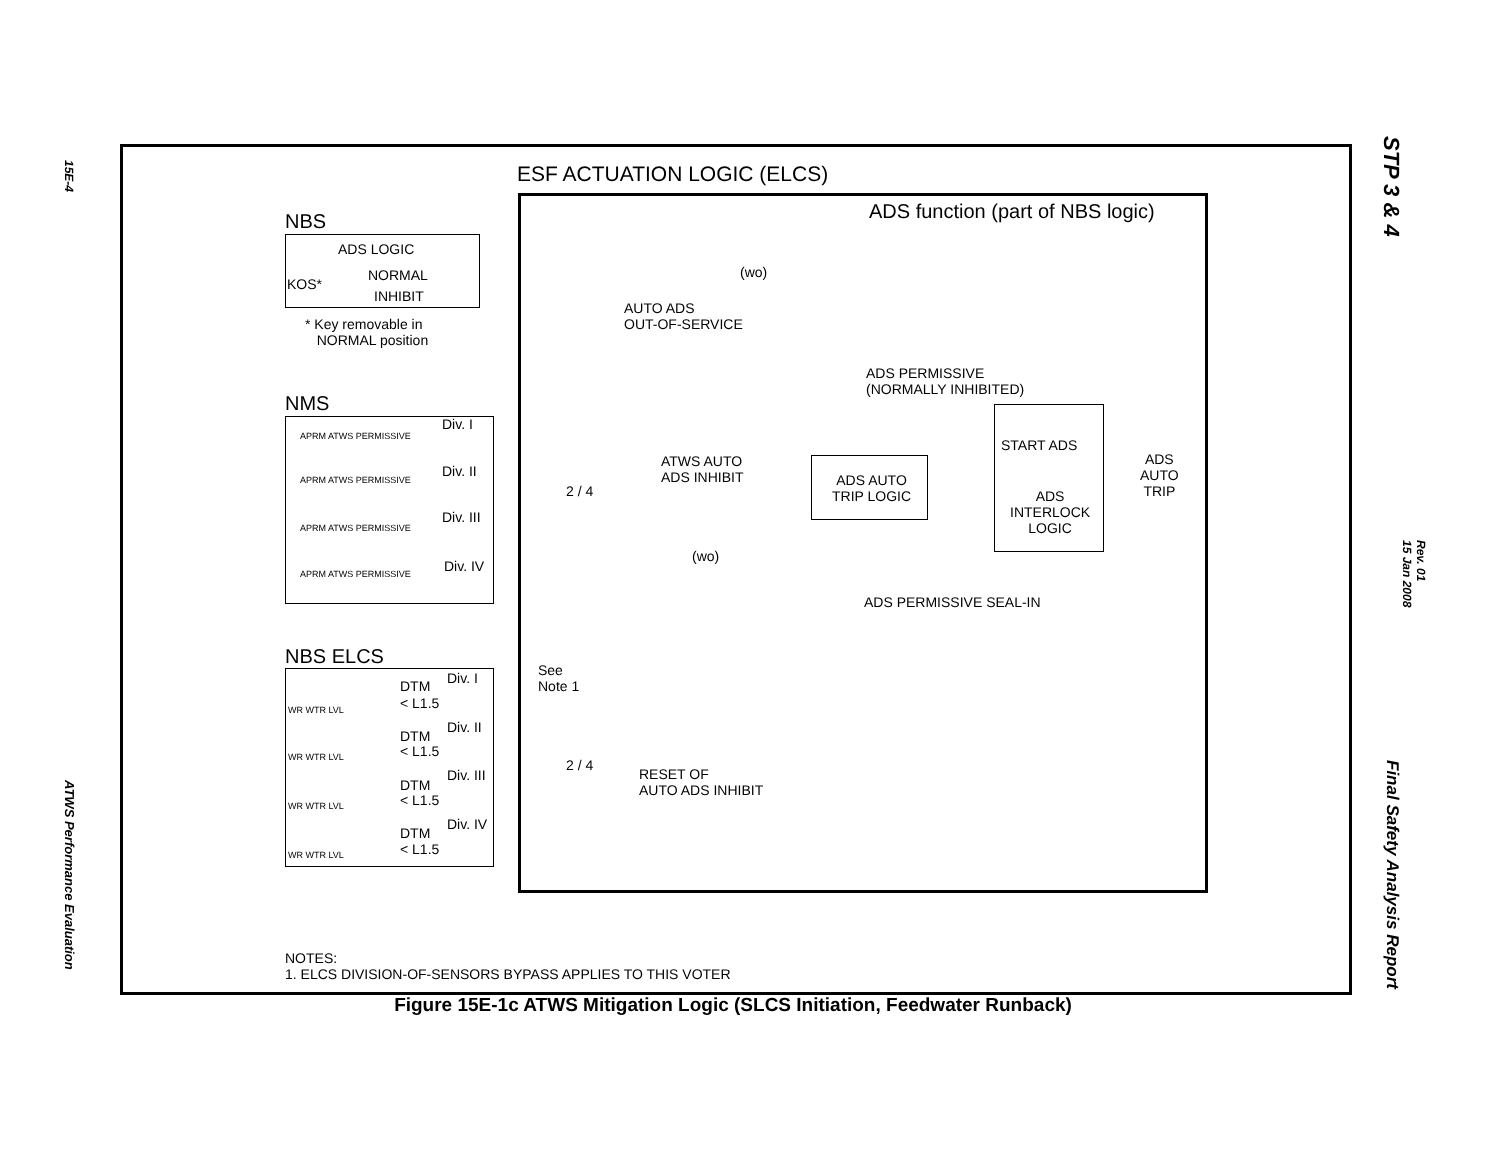15E-4
ATWS Performance Evaluation
STP 3 & 4
Rev. 01
15 Jan 2008
Final Safety Analysis Report
ESF ACTUATION LOGIC (ELCS)
ADS function (part of NBS logic)
NBS
ADS LOGIC
KOS*
NORMAL
INHIBIT
* Key removable in
NORMAL position
(wo)
AUTO ADS
OUT-OF-SERVICE
ADS PERMISSIVE
(NORMALLY INHIBITED)
NMS
Div. I
APRM ATWS PERMISSIVE
Div. II
APRM ATWS PERMISSIVE
Div. III
APRM ATWS PERMISSIVE
Div. IV
APRM ATWS PERMISSIVE
2 / 4
ATWS AUTO
ADS INHIBIT
(wo)
START ADS
ADS
AUTO
TRIP
ADS AUTO
TRIP LOGIC
ADS
INTERLOCK
LOGIC
ADS PERMISSIVE SEAL-IN
NBS ELCS
See
Note 1
Div. I
DTM
< L1.5
WR WTR LVL
Div. II
DTM
< L1.5
WR WTR LVL
Div. III
DTM
< L1.5
WR WTR LVL
Div. IV
DTM
< L1.5
WR WTR LVL
2 / 4
RESET OF
AUTO ADS INHIBIT
NOTES:
1. ELCS DIVISION-OF-SENSORS BYPASS APPLIES TO THIS VOTER
Figure 15E-1c ATWS Mitigation Logic (SLCS Initiation, Feedwater Runback)